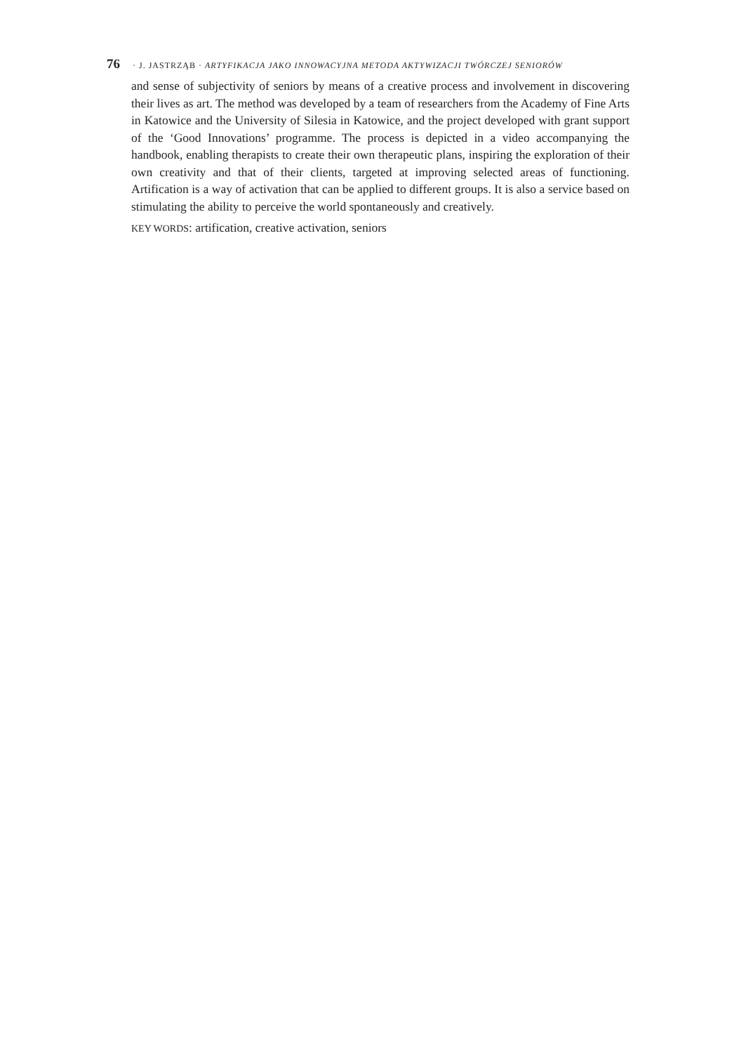76 · J. JASTRZĄB · ARTYFIKACJA JAKO INNOWACYJNA METODA AKTYWIZACJI TWÓRCZEJ SENIORÓW
and sense of subjectivity of seniors by means of a creative process and involvement in discovering their lives as art. The method was developed by a team of researchers from the Academy of Fine Arts in Katowice and the University of Silesia in Katowice, and the project developed with grant support of the ‘Good Innovations’ programme. The process is depicted in a video accompanying the handbook, enabling therapists to create their own therapeutic plans, inspiring the exploration of their own creativity and that of their clients, targeted at improving selected areas of functioning. Artification is a way of activation that can be applied to different groups. It is also a service based on stimulating the ability to perceive the world spontaneously and creatively.
KEY WORDS: artification, creative activation, seniors